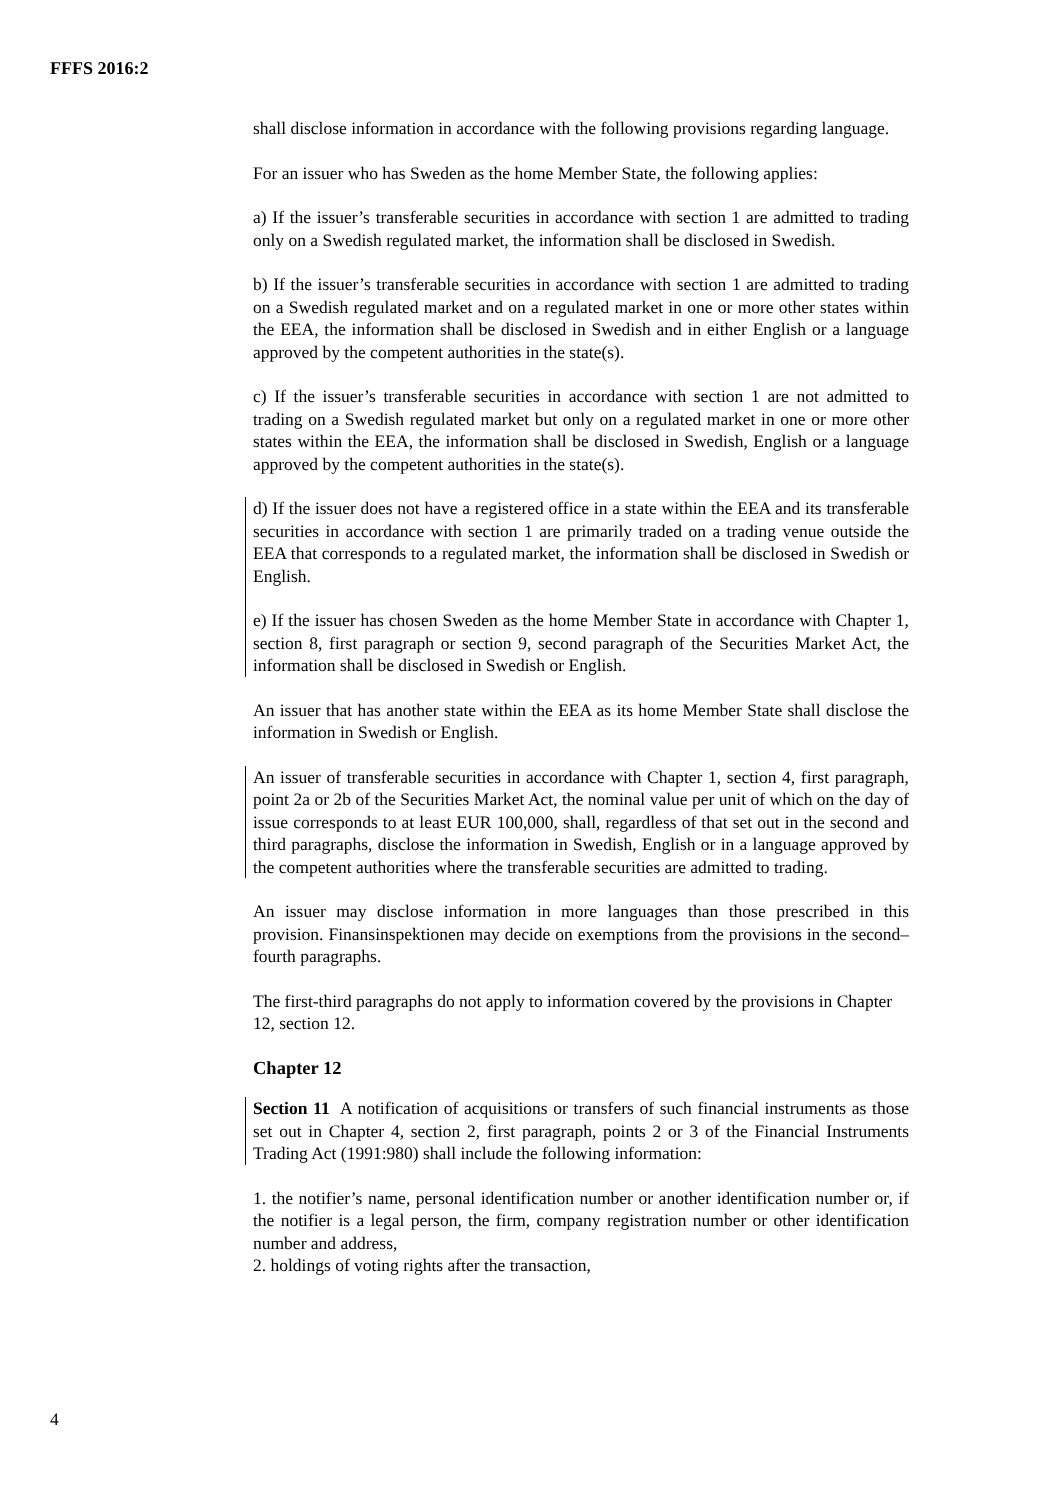FFFS 2016:2
shall disclose information in accordance with the following provisions regarding language.
For an issuer who has Sweden as the home Member State, the following applies:
a) If the issuer’s transferable securities in accordance with section 1 are admitted to trading only on a Swedish regulated market, the information shall be disclosed in Swedish.
b) If the issuer’s transferable securities in accordance with section 1 are admitted to trading on a Swedish regulated market and on a regulated market in one or more other states within the EEA, the information shall be disclosed in Swedish and in either English or a language approved by the competent authorities in the state(s).
c) If the issuer’s transferable securities in accordance with section 1 are not admitted to trading on a Swedish regulated market but only on a regulated market in one or more other states within the EEA, the information shall be disclosed in Swedish, English or a language approved by the competent authorities in the state(s).
d) If the issuer does not have a registered office in a state within the EEA and its transferable securities in accordance with section 1 are primarily traded on a trading venue outside the EEA that corresponds to a regulated market, the information shall be disclosed in Swedish or English.
e) If the issuer has chosen Sweden as the home Member State in accordance with Chapter 1, section 8, first paragraph or section 9, second paragraph of the Securities Market Act, the information shall be disclosed in Swedish or English.
An issuer that has another state within the EEA as its home Member State shall disclose the information in Swedish or English.
An issuer of transferable securities in accordance with Chapter 1, section 4, first paragraph, point 2a or 2b of the Securities Market Act, the nominal value per unit of which on the day of issue corresponds to at least EUR 100,000, shall, regardless of that set out in the second and third paragraphs, disclose the information in Swedish, English or in a language approved by the competent authorities where the transferable securities are admitted to trading.
An issuer may disclose information in more languages than those prescribed in this provision. Finansinspektionen may decide on exemptions from the provisions in the second–fourth paragraphs.
The first-third paragraphs do not apply to information covered by the provisions in Chapter 12, section 12.
Chapter 12
Section 11 A notification of acquisitions or transfers of such financial instruments as those set out in Chapter 4, section 2, first paragraph, points 2 or 3 of the Financial Instruments Trading Act (1991:980) shall include the following information:
1. the notifier’s name, personal identification number or another identification number or, if the notifier is a legal person, the firm, company registration number or other identification number and address,
2. holdings of voting rights after the transaction,
4